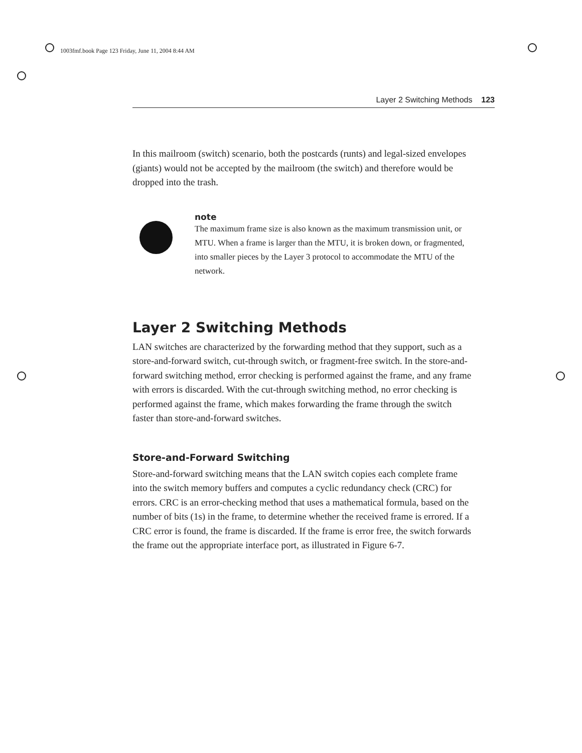1003fmf.book Page 123 Friday, June 11, 2004 8:44 AM
Layer 2 Switching Methods 123
In this mailroom (switch) scenario, both the postcards (runts) and legal-sized envelopes (giants) would not be accepted by the mailroom (the switch) and therefore would be dropped into the trash.
note
The maximum frame size is also known as the maximum transmission unit, or MTU. When a frame is larger than the MTU, it is broken down, or fragmented, into smaller pieces by the Layer 3 protocol to accommodate the MTU of the network.
Layer 2 Switching Methods
LAN switches are characterized by the forwarding method that they support, such as a store-and-forward switch, cut-through switch, or fragment-free switch. In the store-and-forward switching method, error checking is performed against the frame, and any frame with errors is discarded. With the cut-through switching method, no error checking is performed against the frame, which makes forwarding the frame through the switch faster than store-and-forward switches.
Store-and-Forward Switching
Store-and-forward switching means that the LAN switch copies each complete frame into the switch memory buffers and computes a cyclic redundancy check (CRC) for errors. CRC is an error-checking method that uses a mathematical formula, based on the number of bits (1s) in the frame, to determine whether the received frame is errored. If a CRC error is found, the frame is discarded. If the frame is error free, the switch forwards the frame out the appropriate interface port, as illustrated in Figure 6-7.